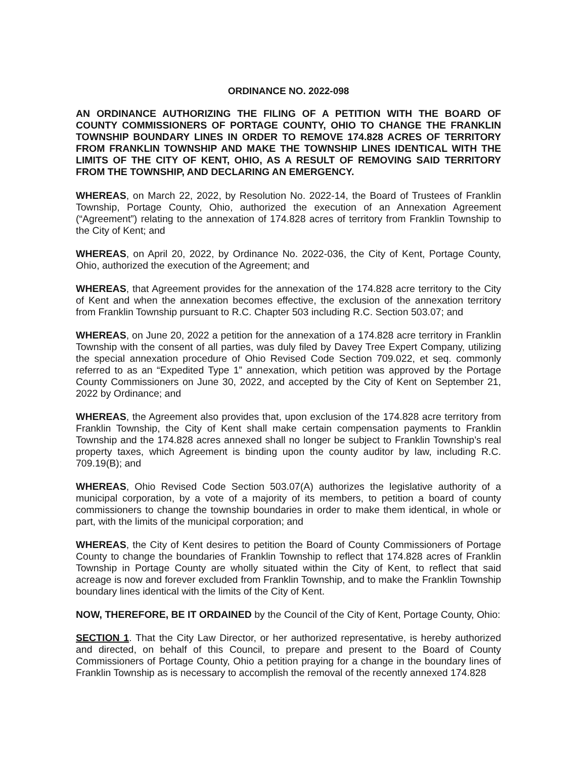ORDINANCE NO. 2022-098
AN ORDINANCE AUTHORIZING THE FILING OF A PETITION WITH THE BOARD OF COUNTY COMMISSIONERS OF PORTAGE COUNTY, OHIO TO CHANGE THE FRANKLIN TOWNSHIP BOUNDARY LINES IN ORDER TO REMOVE 174.828 ACRES OF TERRITORY FROM FRANKLIN TOWNSHIP AND MAKE THE TOWNSHIP LINES IDENTICAL WITH THE LIMITS OF THE CITY OF KENT, OHIO, AS A RESULT OF REMOVING SAID TERRITORY FROM THE TOWNSHIP, AND DECLARING AN EMERGENCY.
WHEREAS, on March 22, 2022, by Resolution No. 2022-14, the Board of Trustees of Franklin Township, Portage County, Ohio, authorized the execution of an Annexation Agreement (“Agreement”) relating to the annexation of 174.828 acres of territory from Franklin Township to the City of Kent; and
WHEREAS, on April 20, 2022, by Ordinance No. 2022-036, the City of Kent, Portage County, Ohio, authorized the execution of the Agreement; and
WHEREAS, that Agreement provides for the annexation of the 174.828 acre territory to the City of Kent and when the annexation becomes effective, the exclusion of the annexation territory from Franklin Township pursuant to R.C. Chapter 503 including R.C. Section 503.07; and
WHEREAS, on June 20, 2022 a petition for the annexation of a 174.828 acre territory in Franklin Township with the consent of all parties, was duly filed by Davey Tree Expert Company, utilizing the special annexation procedure of Ohio Revised Code Section 709.022, et seq. commonly referred to as an “Expedited Type 1” annexation, which petition was approved by the Portage County Commissioners on June 30, 2022, and accepted by the City of Kent on September 21, 2022 by Ordinance; and
WHEREAS, the Agreement also provides that, upon exclusion of the 174.828 acre territory from Franklin Township, the City of Kent shall make certain compensation payments to Franklin Township and the 174.828 acres annexed shall no longer be subject to Franklin Township’s real property taxes, which Agreement is binding upon the county auditor by law, including R.C. 709.19(B); and
WHEREAS, Ohio Revised Code Section 503.07(A) authorizes the legislative authority of a municipal corporation, by a vote of a majority of its members, to petition a board of county commissioners to change the township boundaries in order to make them identical, in whole or part, with the limits of the municipal corporation; and
WHEREAS, the City of Kent desires to petition the Board of County Commissioners of Portage County to change the boundaries of Franklin Township to reflect that 174.828 acres of Franklin Township in Portage County are wholly situated within the City of Kent, to reflect that said acreage is now and forever excluded from Franklin Township, and to make the Franklin Township boundary lines identical with the limits of the City of Kent.
NOW, THEREFORE, BE IT ORDAINED by the Council of the City of Kent, Portage County, Ohio:
SECTION 1. That the City Law Director, or her authorized representative, is hereby authorized and directed, on behalf of this Council, to prepare and present to the Board of County Commissioners of Portage County, Ohio a petition praying for a change in the boundary lines of Franklin Township as is necessary to accomplish the removal of the recently annexed 174.828